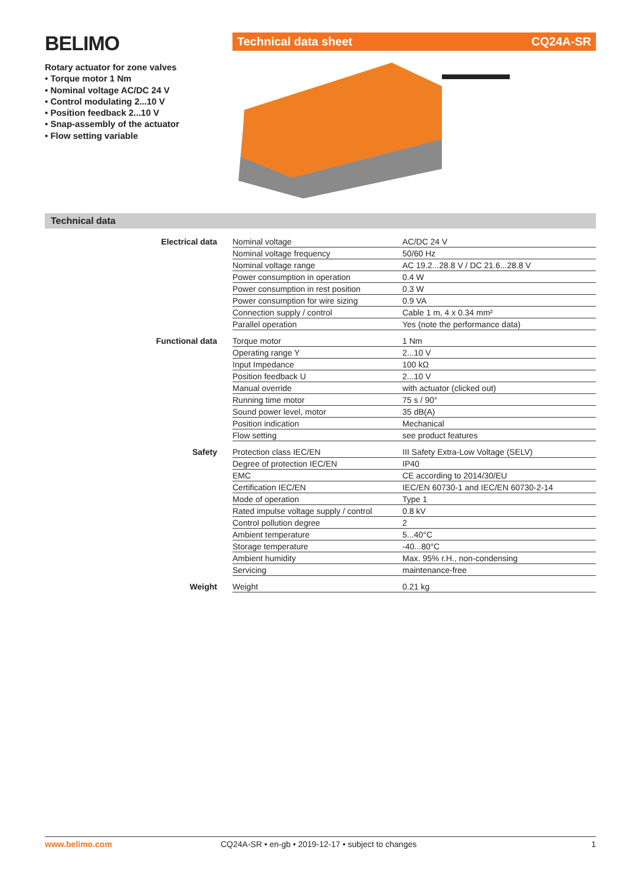BELIMO
Rotary actuator for zone valves
• Torque motor 1 Nm
• Nominal voltage AC/DC 24 V
• Control modulating 2...10 V
• Position feedback 2...10 V
• Snap-assembly of the actuator
• Flow setting variable
Technical data sheet CQ24A-SR
Technical data
| Electrical data | Nominal voltage | AC/DC 24 V |
| | Nominal voltage frequency | 50/60 Hz |
| | Nominal voltage range | AC 19.2...28.8 V / DC 21.6...28.8 V |
| | Power consumption in operation | 0.4 W |
| | Power consumption in rest position | 0.3 W |
| | Power consumption for wire sizing | 0.9 VA |
| | Connection supply / control | Cable 1 m, 4 x 0.34 mm² |
| | Parallel operation | Yes (note the performance data) |
| Functional data | Torque motor | 1 Nm |
| | Operating range Y | 2...10 V |
| | Input Impedance | 100 kΩ |
| | Position feedback U | 2...10 V |
| | Manual override | with actuator (clicked out) |
| | Running time motor | 75 s / 90° |
| | Sound power level, motor | 35 dB(A) |
| | Position indication | Mechanical |
| | Flow setting | see product features |
| Safety | Protection class IEC/EN | III Safety Extra-Low Voltage (SELV) |
| | Degree of protection IEC/EN | IP40 |
| | EMC | CE according to 2014/30/EU |
| | Certification IEC/EN | IEC/EN 60730-1 and IEC/EN 60730-2-14 |
| | Mode of operation | Type 1 |
| | Rated impulse voltage supply / control | 0.8 kV |
| | Control pollution degree | 2 |
| | Ambient temperature | 5...40°C |
| | Storage temperature | -40...80°C |
| | Ambient humidity | Max. 95% r.H., non-condensing |
| | Servicing | maintenance-free |
| Weight | Weight | 0.21 kg |
www.belimo.com CQ24A-SR • en-gb • 2019-12-17 • subject to changes 1